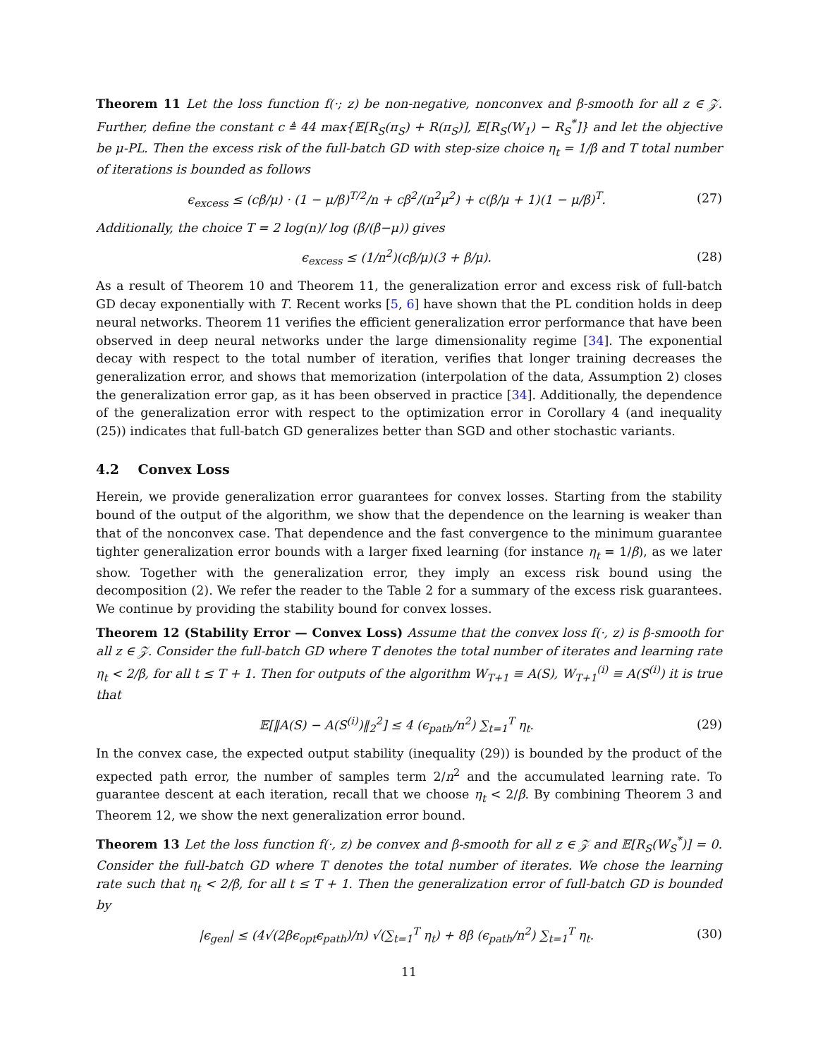Theorem 11 Let the loss function f(·; z) be non-negative, nonconvex and β-smooth for all z ∈ 𝒵. Further, define the constant c ≜ 44 max{𝔼[R<sub>S</sub>(π<sub>S</sub>) + R(π<sub>S</sub>)], 𝔼[R<sub>S</sub>(W<sub>1</sub>) − R<sub>S</sub><sup>*</sup>]} and let the objective be μ-PL. Then the excess risk of the full-batch GD with step-size choice η<sub>t</sub> = 1/β and T total number of iterations is bounded as follows
ϵ<sub>excess</sub> ≤ (cβ/μ) · (1 − μ/β)<sup>T/2</sup>/n + cβ<sup>2</sup>/(n<sup>2</sup>μ<sup>2</sup>) + c(β/μ + 1)(1 − μ/β)<sup>T</sup>. (27)
Additionally, the choice T = 2 log(n)/ log (β/(β−μ)) gives
ϵ<sub>excess</sub> ≤ (1/n<sup>2</sup>)(cβ/μ)(3 + β/μ). (28)
As a result of Theorem 10 and Theorem 11, the generalization error and excess risk of full-batch GD decay exponentially with T. Recent works [5, 6] have shown that the PL condition holds in deep neural networks. Theorem 11 verifies the efficient generalization error performance that have been observed in deep neural networks under the large dimensionality regime [34]. The exponential decay with respect to the total number of iteration, verifies that longer training decreases the generalization error, and shows that memorization (interpolation of the data, Assumption 2) closes the generalization error gap, as it has been observed in practice [34]. Additionally, the dependence of the generalization error with respect to the optimization error in Corollary 4 (and inequality (25)) indicates that full-batch GD generalizes better than SGD and other stochastic variants.
4.2 Convex Loss
Herein, we provide generalization error guarantees for convex losses. Starting from the stability bound of the output of the algorithm, we show that the dependence on the learning is weaker than that of the nonconvex case. That dependence and the fast convergence to the minimum guarantee tighter generalization error bounds with a larger fixed learning (for instance η<sub>t</sub> = 1/β), as we later show. Together with the generalization error, they imply an excess risk bound using the decomposition (2). We refer the reader to the Table 2 for a summary of the excess risk guarantees. We continue by providing the stability bound for convex losses.
Theorem 12 (Stability Error — Convex Loss) Assume that the convex loss f(·, z) is β-smooth for all z ∈ 𝒵. Consider the full-batch GD where T denotes the total number of iterates and learning rate η<sub>t</sub> < 2/β, for all t ≤ T + 1. Then for outputs of the algorithm W<sub>T+1</sub> ≡ A(S), W<sub>T+1</sub><sup>(i)</sup> ≡ A(S<sup>(i)</sup>) it is true that
𝔼[‖A(S) − A(S<sup>(i)</sup>)‖<sub>2</sub><sup>2</sup>] ≤ 4 (ϵ<sub>path</sub>/n<sup>2</sup>) ∑<sub>t=1</sub><sup>T</sup> η<sub>t</sub>. (29)
In the convex case, the expected output stability (inequality (29)) is bounded by the product of the expected path error, the number of samples term 2/n<sup>2</sup> and the accumulated learning rate. To guarantee descent at each iteration, recall that we choose η<sub>t</sub> < 2/β. By combining Theorem 3 and Theorem 12, we show the next generalization error bound.
Theorem 13 Let the loss function f(·, z) be convex and β-smooth for all z ∈ 𝒵 and 𝔼[R<sub>S</sub>(W<sub>S</sub><sup>*</sup>)] = 0. Consider the full-batch GD where T denotes the total number of iterates. We chose the learning rate such that η<sub>t</sub> < 2/β, for all t ≤ T + 1. Then the generalization error of full-batch GD is bounded by
|ϵ<sub>gen</sub>| ≤ (4√(2βϵ<sub>opt</sub>ϵ<sub>path</sub>)/n) √(∑<sub>t=1</sub><sup>T</sup> η<sub>t</sub>) + 8β (ϵ<sub>path</sub>/n<sup>2</sup>) ∑<sub>t=1</sub><sup>T</sup> η<sub>t</sub>. (30)
11